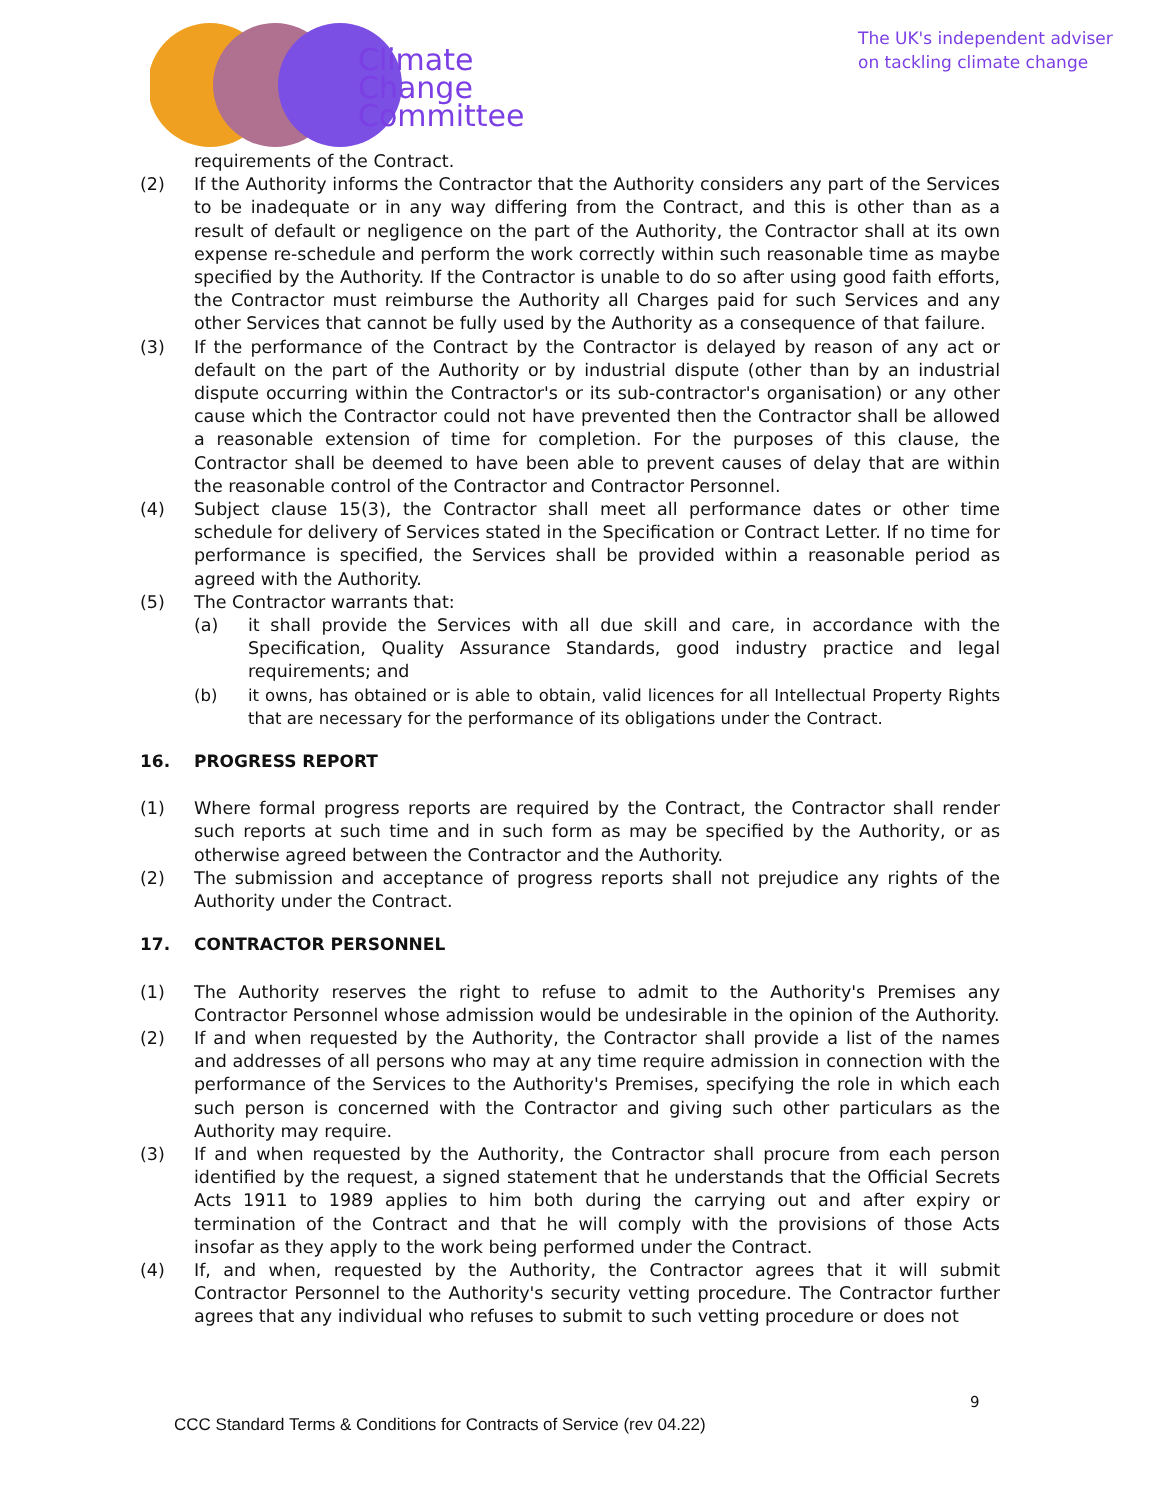Climate
Change
Committee
The UK's independent adviser
on tackling climate change
requirements of the Contract.
(2) If the Authority informs the Contractor that the Authority considers any part of the Services to be inadequate or in any way differing from the Contract, and this is other than as a result of default or negligence on the part of the Authority, the Contractor shall at its own expense re-schedule and perform the work correctly within such reasonable time as maybe specified by the Authority. If the Contractor is unable to do so after using good faith efforts, the Contractor must reimburse the Authority all Charges paid for such Services and any other Services that cannot be fully used by the Authority as a consequence of that failure.
(3) If the performance of the Contract by the Contractor is delayed by reason of any act or default on the part of the Authority or by industrial dispute (other than by an industrial dispute occurring within the Contractor's or its sub-contractor's organisation) or any other cause which the Contractor could not have prevented then the Contractor shall be allowed a reasonable extension of time for completion. For the purposes of this clause, the Contractor shall be deemed to have been able to prevent causes of delay that are within the reasonable control of the Contractor and Contractor Personnel.
(4) Subject clause 15(3), the Contractor shall meet all performance dates or other time schedule for delivery of Services stated in the Specification or Contract Letter. If no time for performance is specified, the Services shall be provided within a reasonable period as agreed with the Authority.
(5) The Contractor warrants that:
(a) it shall provide the Services with all due skill and care, in accordance with the Specification, Quality Assurance Standards, good industry practice and legal requirements; and
(b) it owns, has obtained or is able to obtain, valid licences for all Intellectual Property Rights that are necessary for the performance of its obligations under the Contract.
16. PROGRESS REPORT
(1) Where formal progress reports are required by the Contract, the Contractor shall render such reports at such time and in such form as may be specified by the Authority, or as otherwise agreed between the Contractor and the Authority.
(2) The submission and acceptance of progress reports shall not prejudice any rights of the Authority under the Contract.
17. CONTRACTOR PERSONNEL
(1) The Authority reserves the right to refuse to admit to the Authority's Premises any Contractor Personnel whose admission would be undesirable in the opinion of the Authority.
(2) If and when requested by the Authority, the Contractor shall provide a list of the names and addresses of all persons who may at any time require admission in connection with the performance of the Services to the Authority's Premises, specifying the role in which each such person is concerned with the Contractor and giving such other particulars as the Authority may require.
(3) If and when requested by the Authority, the Contractor shall procure from each person identified by the request, a signed statement that he understands that the Official Secrets Acts 1911 to 1989 applies to him both during the carrying out and after expiry or termination of the Contract and that he will comply with the provisions of those Acts insofar as they apply to the work being performed under the Contract.
(4) If, and when, requested by the Authority, the Contractor agrees that it will submit Contractor Personnel to the Authority's security vetting procedure. The Contractor further agrees that any individual who refuses to submit to such vetting procedure or does not
9
CCC Standard Terms & Conditions for Contracts of Service (rev 04.22)